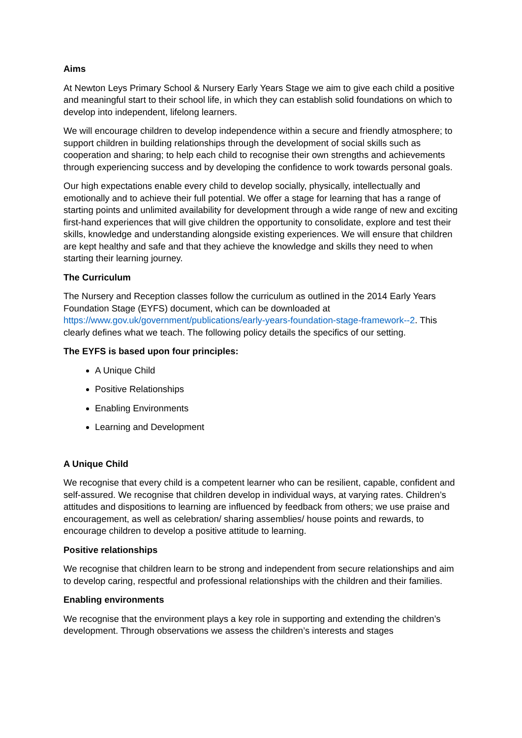Aims
At Newton Leys Primary School & Nursery Early Years Stage we aim to give each child a positive and meaningful start to their school life, in which they can establish solid foundations on which to develop into independent, lifelong learners.
We will encourage children to develop independence within a secure and friendly atmosphere; to support children in building relationships through the development of social skills such as cooperation and sharing; to help each child to recognise their own strengths and achievements through experiencing success and by developing the confidence to work towards personal goals.
Our high expectations enable every child to develop socially, physically, intellectually and emotionally and to achieve their full potential. We offer a stage for learning that has a range of starting points and unlimited availability for development through a wide range of new and exciting first-hand experiences that will give children the opportunity to consolidate, explore and test their skills, knowledge and understanding alongside existing experiences. We will ensure that children are kept healthy and safe and that they achieve the knowledge and skills they need to when starting their learning journey.
The Curriculum
The Nursery and Reception classes follow the curriculum as outlined in the 2014 Early Years Foundation Stage (EYFS) document, which can be downloaded at https://www.gov.uk/government/publications/early-years-foundation-stage-framework--2. This clearly defines what we teach. The following policy details the specifics of our setting.
The EYFS is based upon four principles:
A Unique Child
Positive Relationships
Enabling Environments
Learning and Development
A Unique Child
We recognise that every child is a competent learner who can be resilient, capable, confident and self-assured. We recognise that children develop in individual ways, at varying rates. Children’s attitudes and dispositions to learning are influenced by feedback from others; we use praise and encouragement, as well as celebration/ sharing assemblies/ house points and rewards, to encourage children to develop a positive attitude to learning.
Positive relationships
We recognise that children learn to be strong and independent from secure relationships and aim to develop caring, respectful and professional relationships with the children and their families.
Enabling environments
We recognise that the environment plays a key role in supporting and extending the children’s development. Through observations we assess the children’s interests and stages